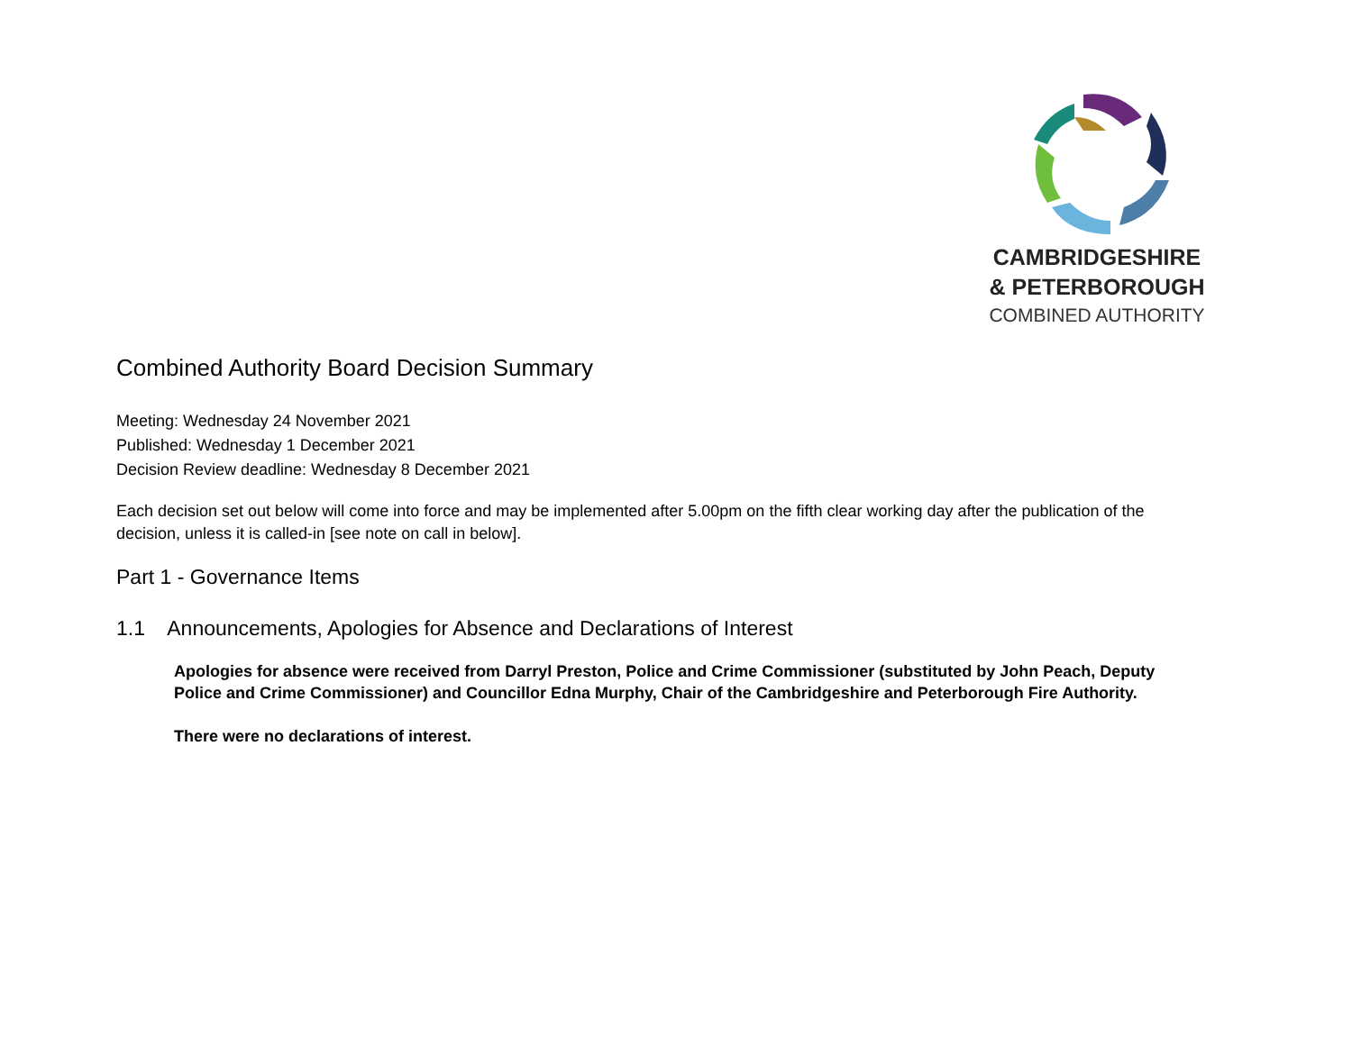CAMBRIDGESHIRE
& PETERBOROUGH
COMBINED AUTHORITY
Combined Authority Board Decision Summary
Meeting: Wednesday 24 November 2021
Published: Wednesday 1 December 2021
Decision Review deadline: Wednesday 8 December 2021
Each decision set out below will come into force and may be implemented after 5.00pm on the fifth clear working day after the publication of the decision, unless it is called-in [see note on call in below].
Part 1 - Governance Items
1.1 Announcements, Apologies for Absence and Declarations of Interest
Apologies for absence were received from Darryl Preston, Police and Crime Commissioner (substituted by John Peach, Deputy Police and Crime Commissioner) and Councillor Edna Murphy, Chair of the Cambridgeshire and Peterborough Fire Authority.
There were no declarations of interest.